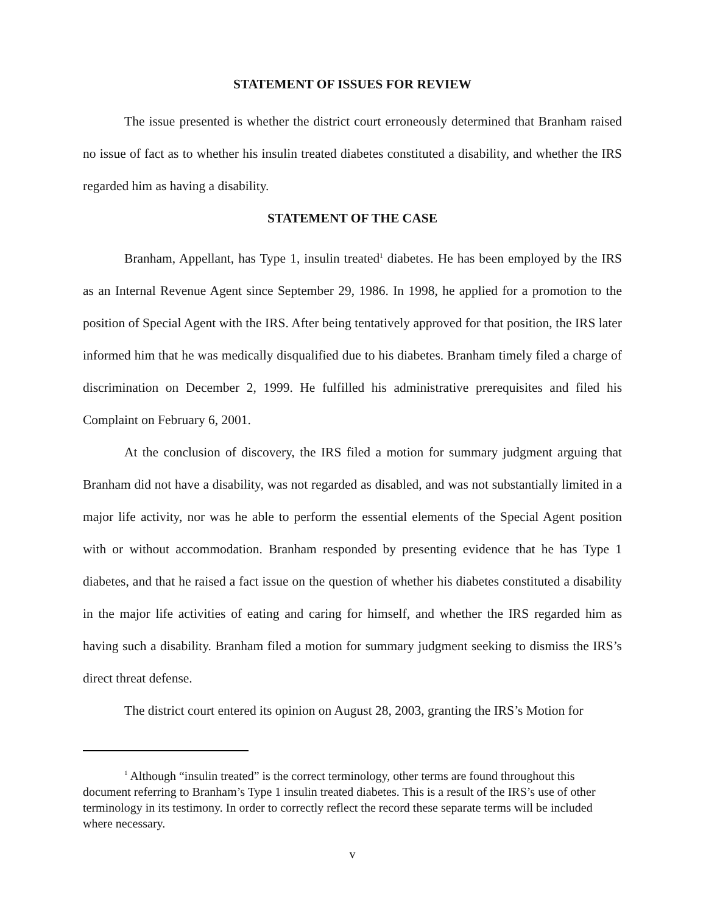STATEMENT OF ISSUES FOR REVIEW
The issue presented is whether the district court erroneously determined that Branham raised no issue of fact as to whether his insulin treated diabetes constituted a disability, and whether the IRS regarded him as having a disability.
STATEMENT OF THE CASE
Branham, Appellant, has Type 1, insulin treated<sup>1</sup> diabetes. He has been employed by the IRS as an Internal Revenue Agent since September 29, 1986. In 1998, he applied for a promotion to the position of Special Agent with the IRS. After being tentatively approved for that position, the IRS later informed him that he was medically disqualified due to his diabetes. Branham timely filed a charge of discrimination on December 2, 1999. He fulfilled his administrative prerequisites and filed his Complaint on February 6, 2001.
At the conclusion of discovery, the IRS filed a motion for summary judgment arguing that Branham did not have a disability, was not regarded as disabled, and was not substantially limited in a major life activity, nor was he able to perform the essential elements of the Special Agent position with or without accommodation. Branham responded by presenting evidence that he has Type 1 diabetes, and that he raised a fact issue on the question of whether his diabetes constituted a disability in the major life activities of eating and caring for himself, and whether the IRS regarded him as having such a disability. Branham filed a motion for summary judgment seeking to dismiss the IRS’s direct threat defense.
The district court entered its opinion on August 28, 2003, granting the IRS’s Motion for
<sup>1</sup> Although “insulin treated” is the correct terminology, other terms are found throughout this document referring to Branham’s Type 1 insulin treated diabetes. This is a result of the IRS’s use of other terminology in its testimony. In order to correctly reflect the record these separate terms will be included where necessary.
v